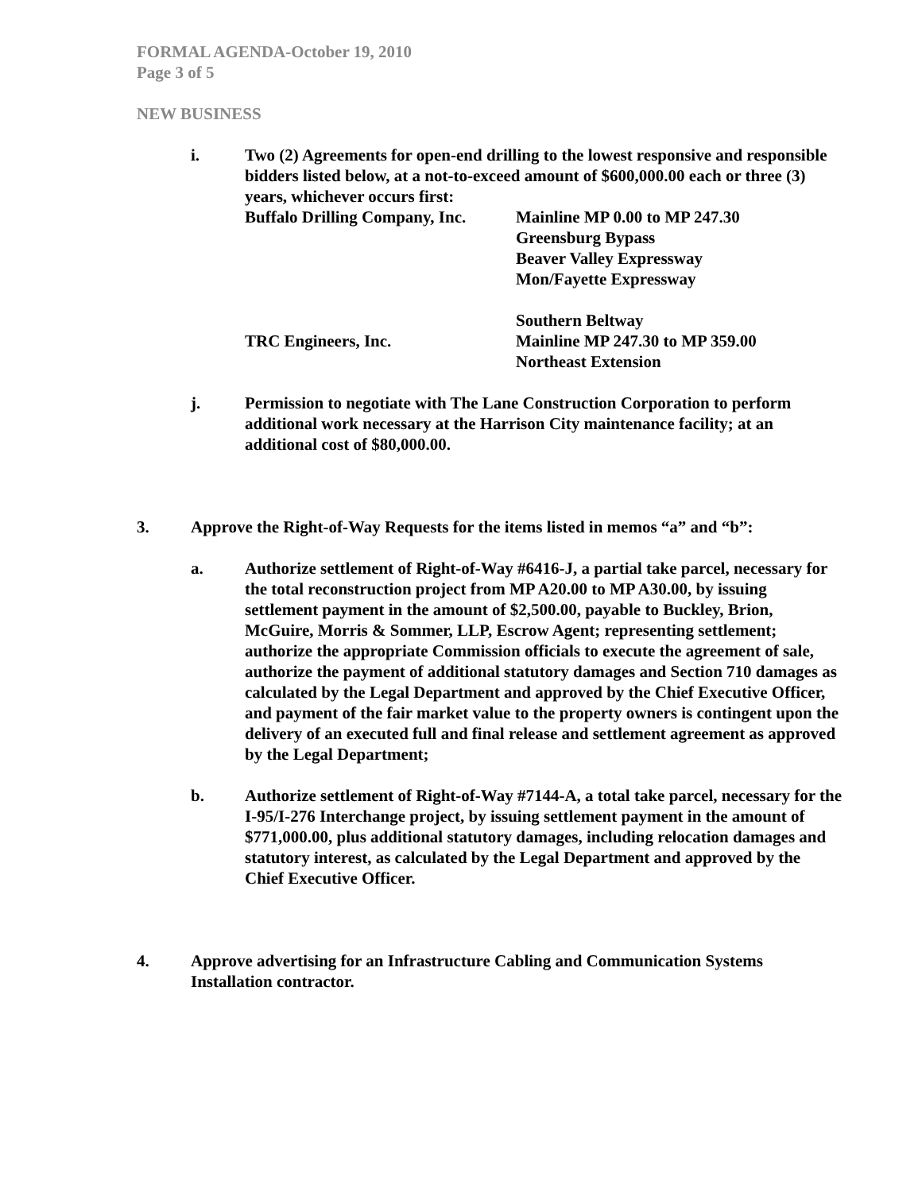FORMAL AGENDA-October 19, 2010
Page 3 of 5
NEW BUSINESS
i. Two (2) Agreements for open-end drilling to the lowest responsive and responsible bidders listed below, at a not-to-exceed amount of $600,000.00 each or three (3) years, whichever occurs first:
Buffalo Drilling Company, Inc.
Mainline MP 0.00 to MP 247.30
Greensburg Bypass
Beaver Valley Expressway
Mon/Fayette Expressway
Southern Beltway
TRC Engineers, Inc. Mainline MP 247.30 to MP 359.00
Northeast Extension
j. Permission to negotiate with The Lane Construction Corporation to perform additional work necessary at the Harrison City maintenance facility; at an additional cost of $80,000.00.
3. Approve the Right-of-Way Requests for the items listed in memos “a” and “b”:
a. Authorize settlement of Right-of-Way #6416-J, a partial take parcel, necessary for the total reconstruction project from MP A20.00 to MP A30.00, by issuing settlement payment in the amount of $2,500.00, payable to Buckley, Brion, McGuire, Morris & Sommer, LLP, Escrow Agent; representing settlement; authorize the appropriate Commission officials to execute the agreement of sale, authorize the payment of additional statutory damages and Section 710 damages as calculated by the Legal Department and approved by the Chief Executive Officer, and payment of the fair market value to the property owners is contingent upon the delivery of an executed full and final release and settlement agreement as approved by the Legal Department;
b. Authorize settlement of Right-of-Way #7144-A, a total take parcel, necessary for the I-95/I-276 Interchange project, by issuing settlement payment in the amount of $771,000.00, plus additional statutory damages, including relocation damages and statutory interest, as calculated by the Legal Department and approved by the Chief Executive Officer.
4. Approve advertising for an Infrastructure Cabling and Communication Systems Installation contractor.